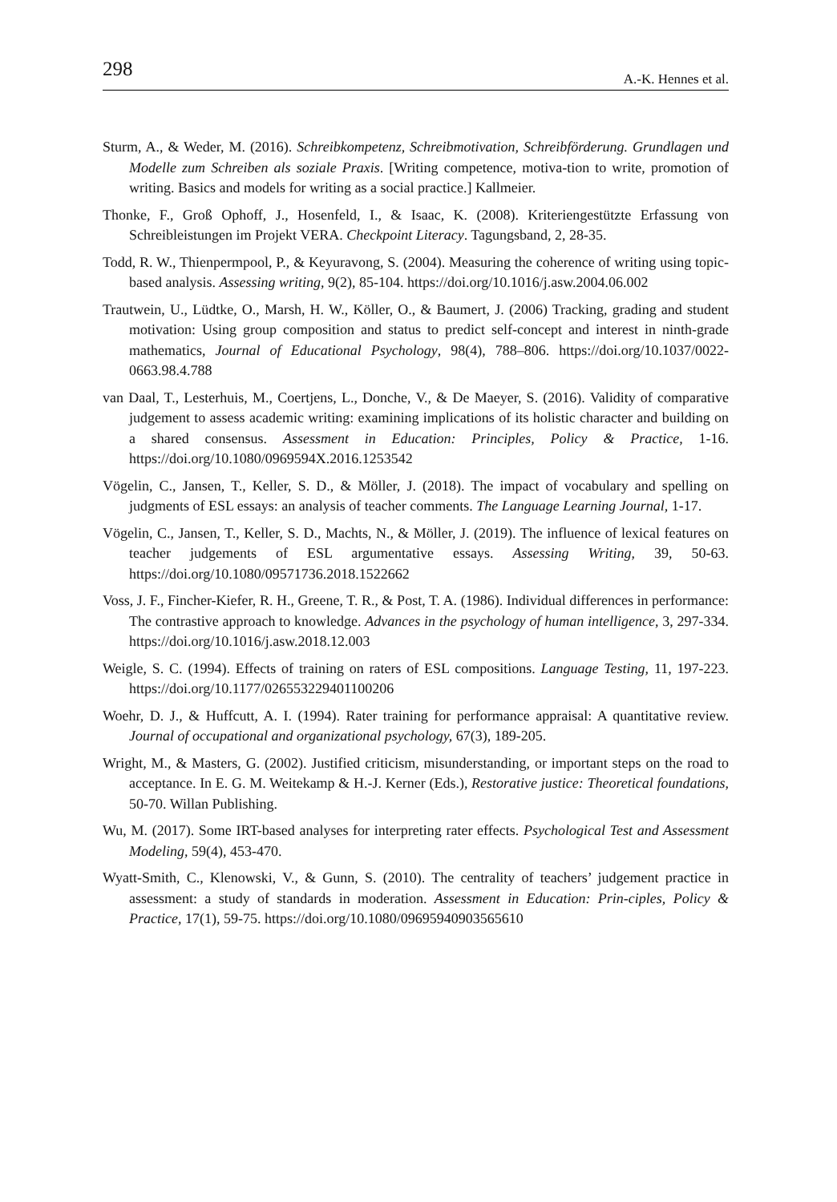298 A.-K. Hennes et al.
Sturm, A., & Weder, M. (2016). Schreibkompetenz, Schreibmotivation, Schreibförderung. Grundlagen und Modelle zum Schreiben als soziale Praxis. [Writing competence, motiva-tion to write, promotion of writing. Basics and models for writing as a social practice.] Kallmeier.
Thonke, F., Groß Ophoff, J., Hosenfeld, I., & Isaac, K. (2008). Kriteriengestützte Erfassung von Schreibleistungen im Projekt VERA. Checkpoint Literacy. Tagungsband, 2, 28-35.
Todd, R. W., Thienpermpool, P., & Keyuravong, S. (2004). Measuring the coherence of writing using topic-based analysis. Assessing writing, 9(2), 85-104. https://doi.org/10.1016/j.asw.2004.06.002
Trautwein, U., Lüdtke, O., Marsh, H. W., Köller, O., & Baumert, J. (2006) Tracking, grading and student motivation: Using group composition and status to predict self-concept and interest in ninth-grade mathematics, Journal of Educational Psychology, 98(4), 788–806. https://doi.org/10.1037/0022-0663.98.4.788
van Daal, T., Lesterhuis, M., Coertjens, L., Donche, V., & De Maeyer, S. (2016). Validity of comparative judgement to assess academic writing: examining implications of its holistic character and building on a shared consensus. Assessment in Education: Principles, Policy & Practice, 1-16. https://doi.org/10.1080/0969594X.2016.1253542
Vögelin, C., Jansen, T., Keller, S. D., & Möller, J. (2018). The impact of vocabulary and spelling on judgments of ESL essays: an analysis of teacher comments. The Language Learning Journal, 1-17.
Vögelin, C., Jansen, T., Keller, S. D., Machts, N., & Möller, J. (2019). The influence of lexical features on teacher judgements of ESL argumentative essays. Assessing Writing, 39, 50-63. https://doi.org/10.1080/09571736.2018.1522662
Voss, J. F., Fincher-Kiefer, R. H., Greene, T. R., & Post, T. A. (1986). Individual differences in performance: The contrastive approach to knowledge. Advances in the psychology of human intelligence, 3, 297-334. https://doi.org/10.1016/j.asw.2018.12.003
Weigle, S. C. (1994). Effects of training on raters of ESL compositions. Language Testing, 11, 197-223. https://doi.org/10.1177/026553229401100206
Woehr, D. J., & Huffcutt, A. I. (1994). Rater training for performance appraisal: A quantitative review. Journal of occupational and organizational psychology, 67(3), 189-205.
Wright, M., & Masters, G. (2002). Justified criticism, misunderstanding, or important steps on the road to acceptance. In E. G. M. Weitekamp & H.-J. Kerner (Eds.), Restorative justice: Theoretical foundations, 50-70. Willan Publishing.
Wu, M. (2017). Some IRT-based analyses for interpreting rater effects. Psychological Test and Assessment Modeling, 59(4), 453-470.
Wyatt-Smith, C., Klenowski, V., & Gunn, S. (2010). The centrality of teachers’ judgement practice in assessment: a study of standards in moderation. Assessment in Education: Prin-ciples, Policy & Practice, 17(1), 59-75. https://doi.org/10.1080/09695940903565610